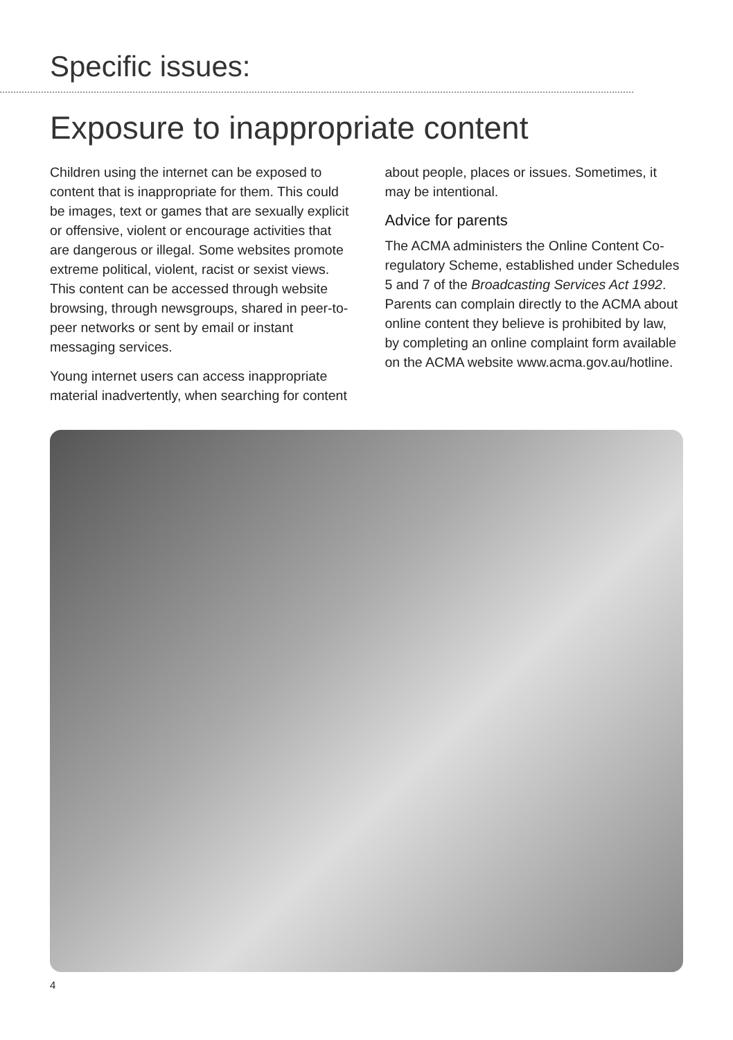Specific issues:
Exposure to inappropriate content
Children using the internet can be exposed to content that is inappropriate for them. This could be images, text or games that are sexually explicit or offensive, violent or encourage activities that are dangerous or illegal. Some websites promote extreme political, violent, racist or sexist views. This content can be accessed through website browsing, through newsgroups, shared in peer-to-peer networks or sent by email or instant messaging services.
Young internet users can access inappropriate material inadvertently, when searching for content about people, places or issues. Sometimes, it may be intentional.
Advice for parents
The ACMA administers the Online Content Co-regulatory Scheme, established under Schedules 5 and 7 of the Broadcasting Services Act 1992. Parents can complain directly to the ACMA about online content they believe is prohibited by law, by completing an online complaint form available on the ACMA website www.acma.gov.au/hotline.
4